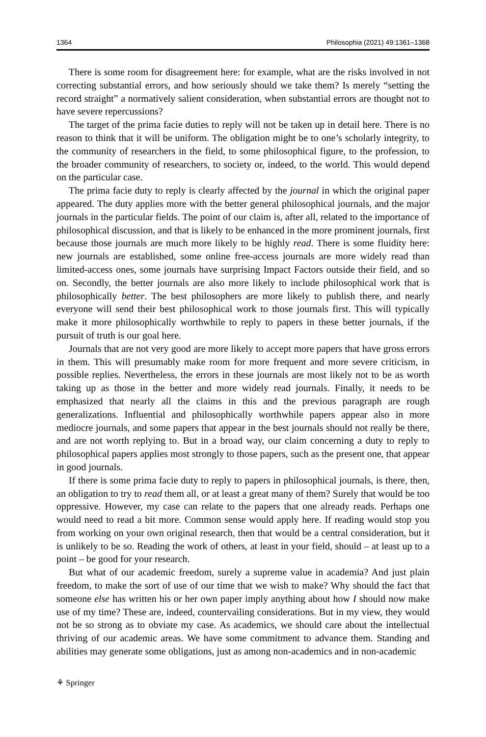1364 Philosophia (2021) 49:1361–1368
There is some room for disagreement here: for example, what are the risks involved in not correcting substantial errors, and how seriously should we take them? Is merely “setting the record straight” a normatively salient consideration, when substantial errors are thought not to have severe repercussions?
The target of the prima facie duties to reply will not be taken up in detail here. There is no reason to think that it will be uniform. The obligation might be to one’s scholarly integrity, to the community of researchers in the field, to some philosophical figure, to the profession, to the broader community of researchers, to society or, indeed, to the world. This would depend on the particular case.
The prima facie duty to reply is clearly affected by the journal in which the original paper appeared. The duty applies more with the better general philosophical journals, and the major journals in the particular fields. The point of our claim is, after all, related to the importance of philosophical discussion, and that is likely to be enhanced in the more prominent journals, first because those journals are much more likely to be highly read. There is some fluidity here: new journals are established, some online free-access journals are more widely read than limited-access ones, some journals have surprising Impact Factors outside their field, and so on. Secondly, the better journals are also more likely to include philosophical work that is philosophically better. The best philosophers are more likely to publish there, and nearly everyone will send their best philosophical work to those journals first. This will typically make it more philosophically worthwhile to reply to papers in these better journals, if the pursuit of truth is our goal here.
Journals that are not very good are more likely to accept more papers that have gross errors in them. This will presumably make room for more frequent and more severe criticism, in possible replies. Nevertheless, the errors in these journals are most likely not to be as worth taking up as those in the better and more widely read journals. Finally, it needs to be emphasized that nearly all the claims in this and the previous paragraph are rough generalizations. Influential and philosophically worthwhile papers appear also in more mediocre journals, and some papers that appear in the best journals should not really be there, and are not worth replying to. But in a broad way, our claim concerning a duty to reply to philosophical papers applies most strongly to those papers, such as the present one, that appear in good journals.
If there is some prima facie duty to reply to papers in philosophical journals, is there, then, an obligation to try to read them all, or at least a great many of them? Surely that would be too oppressive. However, my case can relate to the papers that one already reads. Perhaps one would need to read a bit more. Common sense would apply here. If reading would stop you from working on your own original research, then that would be a central consideration, but it is unlikely to be so. Reading the work of others, at least in your field, should – at least up to a point – be good for your research.
But what of our academic freedom, surely a supreme value in academia? And just plain freedom, to make the sort of use of our time that we wish to make? Why should the fact that someone else has written his or her own paper imply anything about how I should now make use of my time? These are, indeed, countervailing considerations. But in my view, they would not be so strong as to obviate my case. As academics, we should care about the intellectual thriving of our academic areas. We have some commitment to advance them. Standing and abilities may generate some obligations, just as among non-academics and in non-academic
⚘ Springer